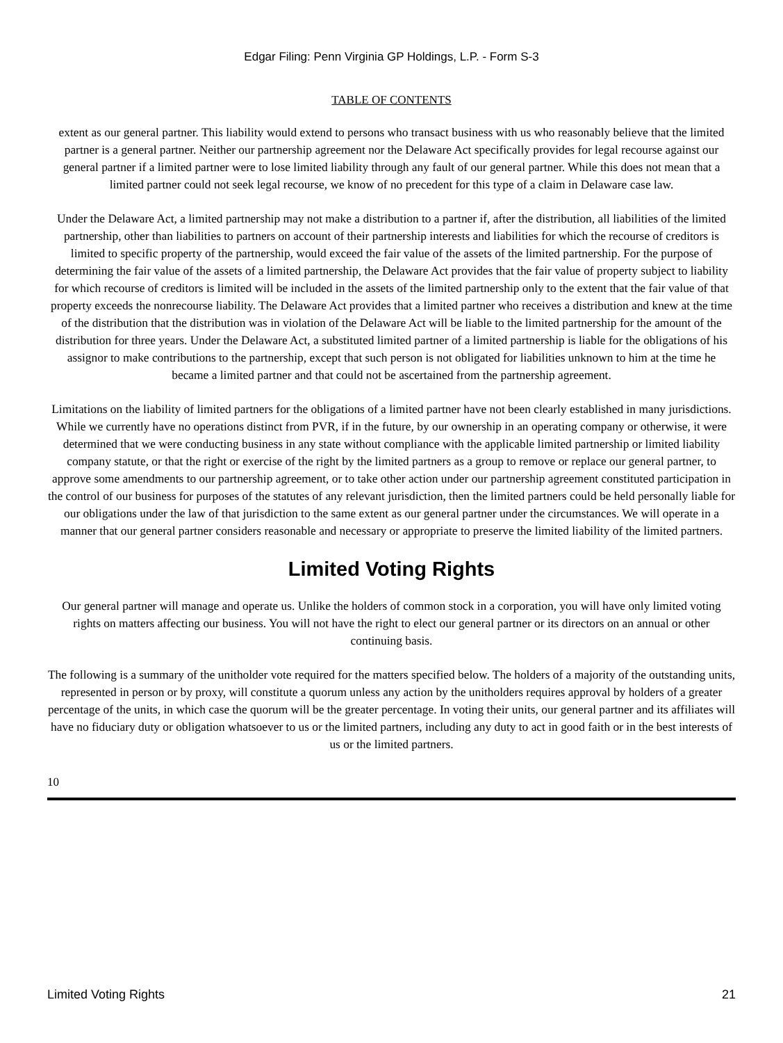Edgar Filing: Penn Virginia GP Holdings, L.P. - Form S-3
TABLE OF CONTENTS
extent as our general partner. This liability would extend to persons who transact business with us who reasonably believe that the limited partner is a general partner. Neither our partnership agreement nor the Delaware Act specifically provides for legal recourse against our general partner if a limited partner were to lose limited liability through any fault of our general partner. While this does not mean that a limited partner could not seek legal recourse, we know of no precedent for this type of a claim in Delaware case law.
Under the Delaware Act, a limited partnership may not make a distribution to a partner if, after the distribution, all liabilities of the limited partnership, other than liabilities to partners on account of their partnership interests and liabilities for which the recourse of creditors is limited to specific property of the partnership, would exceed the fair value of the assets of the limited partnership. For the purpose of determining the fair value of the assets of a limited partnership, the Delaware Act provides that the fair value of property subject to liability for which recourse of creditors is limited will be included in the assets of the limited partnership only to the extent that the fair value of that property exceeds the nonrecourse liability. The Delaware Act provides that a limited partner who receives a distribution and knew at the time of the distribution that the distribution was in violation of the Delaware Act will be liable to the limited partnership for the amount of the distribution for three years. Under the Delaware Act, a substituted limited partner of a limited partnership is liable for the obligations of his assignor to make contributions to the partnership, except that such person is not obligated for liabilities unknown to him at the time he became a limited partner and that could not be ascertained from the partnership agreement.
Limitations on the liability of limited partners for the obligations of a limited partner have not been clearly established in many jurisdictions. While we currently have no operations distinct from PVR, if in the future, by our ownership in an operating company or otherwise, it were determined that we were conducting business in any state without compliance with the applicable limited partnership or limited liability company statute, or that the right or exercise of the right by the limited partners as a group to remove or replace our general partner, to approve some amendments to our partnership agreement, or to take other action under our partnership agreement constituted participation in the control of our business for purposes of the statutes of any relevant jurisdiction, then the limited partners could be held personally liable for our obligations under the law of that jurisdiction to the same extent as our general partner under the circumstances. We will operate in a manner that our general partner considers reasonable and necessary or appropriate to preserve the limited liability of the limited partners.
Limited Voting Rights
Our general partner will manage and operate us. Unlike the holders of common stock in a corporation, you will have only limited voting rights on matters affecting our business. You will not have the right to elect our general partner or its directors on an annual or other continuing basis.
The following is a summary of the unitholder vote required for the matters specified below. The holders of a majority of the outstanding units, represented in person or by proxy, will constitute a quorum unless any action by the unitholders requires approval by holders of a greater percentage of the units, in which case the quorum will be the greater percentage. In voting their units, our general partner and its affiliates will have no fiduciary duty or obligation whatsoever to us or the limited partners, including any duty to act in good faith or in the best interests of us or the limited partners.
10
Limited Voting Rights 21